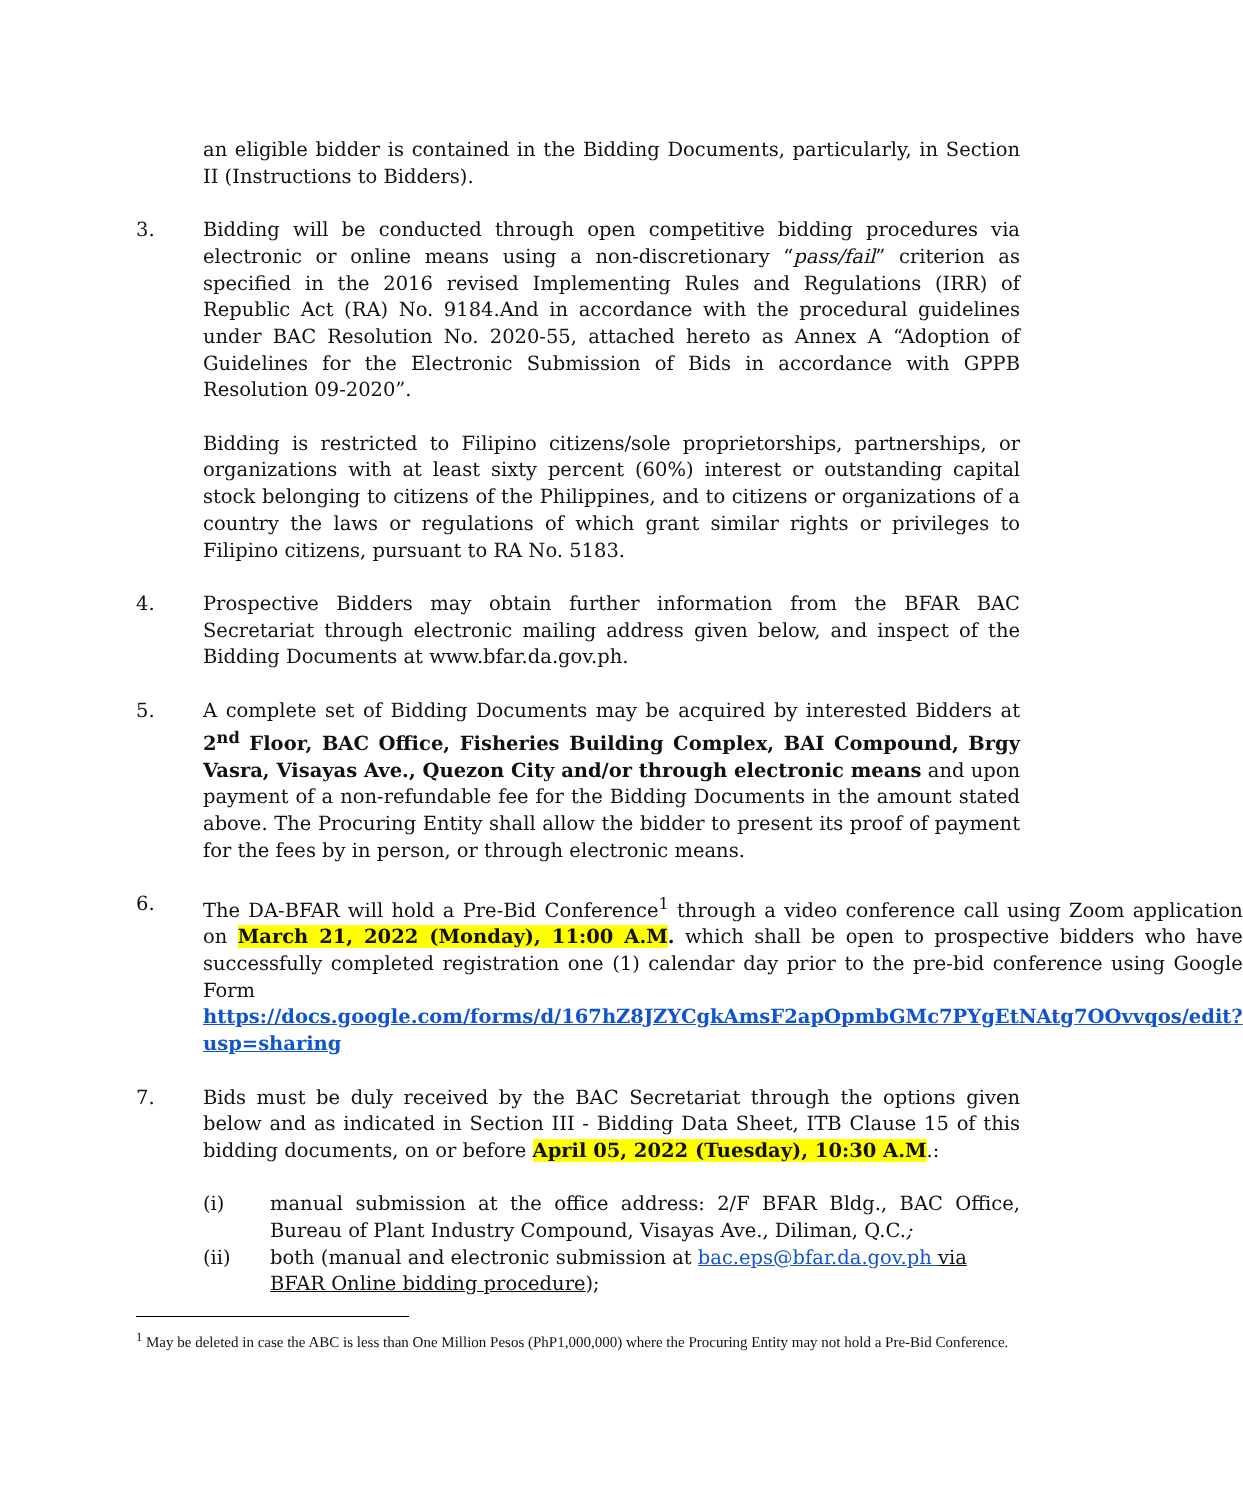an eligible bidder is contained in the Bidding Documents, particularly, in Section II (Instructions to Bidders).
3. Bidding will be conducted through open competitive bidding procedures via electronic or online means using a non-discretionary “pass/fail” criterion as specified in the 2016 revised Implementing Rules and Regulations (IRR) of Republic Act (RA) No. 9184.And in accordance with the procedural guidelines under BAC Resolution No. 2020-55, attached hereto as Annex A “Adoption of Guidelines for the Electronic Submission of Bids in accordance with GPPB Resolution 09-2020”.
Bidding is restricted to Filipino citizens/sole proprietorships, partnerships, or organizations with at least sixty percent (60%) interest or outstanding capital stock belonging to citizens of the Philippines, and to citizens or organizations of a country the laws or regulations of which grant similar rights or privileges to Filipino citizens, pursuant to RA No. 5183.
4. Prospective Bidders may obtain further information from the BFAR BAC Secretariat through electronic mailing address given below, and inspect of the Bidding Documents at www.bfar.da.gov.ph.
5. A complete set of Bidding Documents may be acquired by interested Bidders at 2<sup>nd</sup> Floor, BAC Office, Fisheries Building Complex, BAI Compound, Brgy Vasra, Visayas Ave., Quezon City and/or through electronic means and upon payment of a non-refundable fee for the Bidding Documents in the amount stated above. The Procuring Entity shall allow the bidder to present its proof of payment for the fees by in person, or through electronic means.
6. The DA-BFAR will hold a Pre-Bid Conference<sup>1</sup> through a video conference call using Zoom application on March 21, 2022 (Monday), 11:00 A.M. which shall be open to prospective bidders who have successfully completed registration one (1) calendar day prior to the pre-bid conference using Google Form https://docs.google.com/forms/d/167hZ8JZYCgkAmsF2apOpmbGMc7PYgEtNAtg7OOvvqos/edit?usp=sharing
7. Bids must be duly received by the BAC Secretariat through the options given below and as indicated in Section III - Bidding Data Sheet, ITB Clause 15 of this bidding documents, on or before April 05, 2022 (Tuesday), 10:30 A.M.:
(i) manual submission at the office address: 2/F BFAR Bldg., BAC Office, Bureau of Plant Industry Compound, Visayas Ave., Diliman, Q.C.;
(ii) both (manual and electronic submission at bac.eps@bfar.da.gov.ph via BFAR Online bidding procedure);
<sup>1</sup> May be deleted in case the ABC is less than One Million Pesos (PhP1,000,000) where the Procuring Entity may not hold a Pre-Bid Conference.